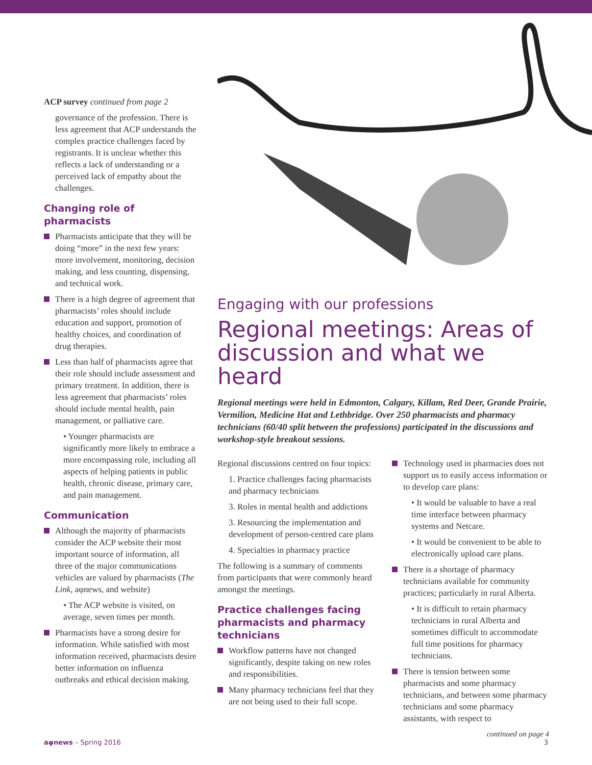ACP survey continued from page 2
governance of the profession. There is less agreement that ACP understands the complex practice challenges faced by registrants. It is unclear whether this reflects a lack of understanding or a perceived lack of empathy about the challenges.
Changing role of pharmacists
Pharmacists anticipate that they will be doing “more” in the next few years: more involvement, monitoring, decision making, and less counting, dispensing, and technical work.
There is a high degree of agreement that pharmacists’ roles should include education and support, promotion of healthy choices, and coordination of drug therapies.
Less than half of pharmacists agree that their role should include assessment and primary treatment. In addition, there is less agreement that pharmacists’ roles should include mental health, pain management, or palliative care.
• Younger pharmacists are significantly more likely to embrace a more encompassing role, including all aspects of helping patients in public health, chronic disease, primary care, and pain management.
Communication
Although the majority of pharmacists consider the ACP website their most important source of information, all three of the major communications vehicles are valued by pharmacists (The Link, aφnews, and website)
• The ACP website is visited, on average, seven times per month.
Pharmacists have a strong desire for information. While satisfied with most information received, pharmacists desire better information on influenza outbreaks and ethical decision making.
Engaging with our professions
Regional meetings: Areas of discussion and what we heard
Regional meetings were held in Edmonton, Calgary, Killam, Red Deer, Grande Prairie, Vermilion, Medicine Hat and Lethbridge. Over 250 pharmacists and pharmacy technicians (60/40 split between the professions) participated in the discussions and workshop-style breakout sessions.
Regional discussions centred on four topics:
1. Practice challenges facing pharmacists and pharmacy technicians
3. Roles in mental health and addictions
3. Resourcing the implementation and development of person-centred care plans
4. Specialties in pharmacy practice
The following is a summary of comments from participants that were commonly heard amongst the meetings.
Practice challenges facing pharmacists and pharmacy technicians
Workflow patterns have not changed significantly, despite taking on new roles and responsibilities.
Many pharmacy technicians feel that they are not being used to their full scope.
Technology used in pharmacies does not support us to easily access information or to develop care plans:
• It would be valuable to have a real time interface between pharmacy systems and Netcare.
• It would be convenient to be able to electronically upload care plans.
There is a shortage of pharmacy technicians available for community practices; particularly in rural Alberta.
• It is difficult to retain pharmacy technicians in rural Alberta and sometimes difficult to accommodate full time positions for pharmacy technicians.
There is tension between some pharmacists and some pharmacy technicians, and between some pharmacy technicians and some pharmacy assistants, with respect to
continued on page 4
aφnews – Spring 2016 3